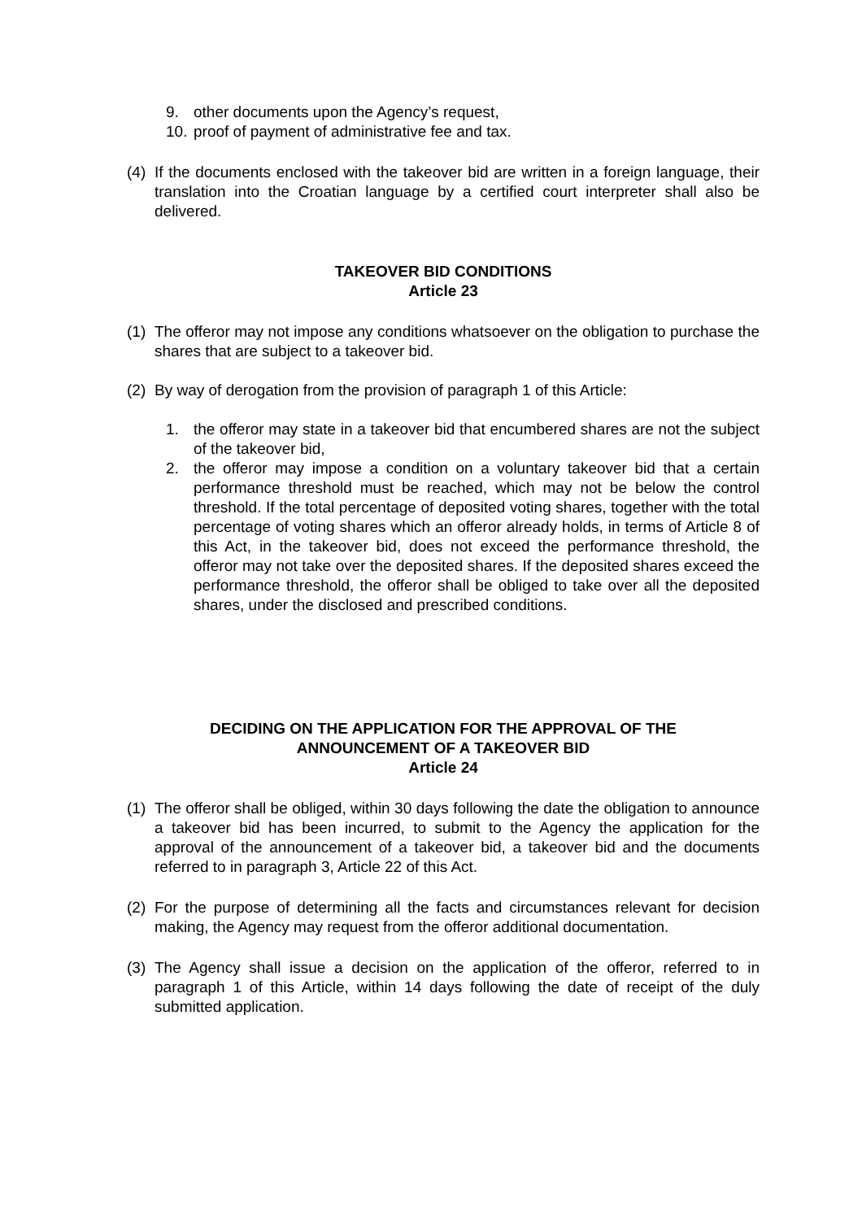9. other documents upon the Agency’s request,
10. proof of payment of administrative fee and tax.
(4) If the documents enclosed with the takeover bid are written in a foreign language, their translation into the Croatian language by a certified court interpreter shall also be delivered.
TAKEOVER BID CONDITIONS
Article 23
(1) The offeror may not impose any conditions whatsoever on the obligation to purchase the shares that are subject to a takeover bid.
(2) By way of derogation from the provision of paragraph 1 of this Article:
1. the offeror may state in a takeover bid that encumbered shares are not the subject of the takeover bid,
2. the offeror may impose a condition on a voluntary takeover bid that a certain performance threshold must be reached, which may not be below the control threshold. If the total percentage of deposited voting shares, together with the total percentage of voting shares which an offeror already holds, in terms of Article 8 of this Act, in the takeover bid, does not exceed the performance threshold, the offeror may not take over the deposited shares. If the deposited shares exceed the performance threshold, the offeror shall be obliged to take over all the deposited shares, under the disclosed and prescribed conditions.
DECIDING ON THE APPLICATION FOR THE APPROVAL OF THE
ANNOUNCEMENT OF A TAKEOVER BID
Article 24
(1) The offeror shall be obliged, within 30 days following the date the obligation to announce a takeover bid has been incurred, to submit to the Agency the application for the approval of the announcement of a takeover bid, a takeover bid and the documents referred to in paragraph 3, Article 22 of this Act.
(2) For the purpose of determining all the facts and circumstances relevant for decision making, the Agency may request from the offeror additional documentation.
(3) The Agency shall issue a decision on the application of the offeror, referred to in paragraph 1 of this Article, within 14 days following the date of receipt of the duly submitted application.